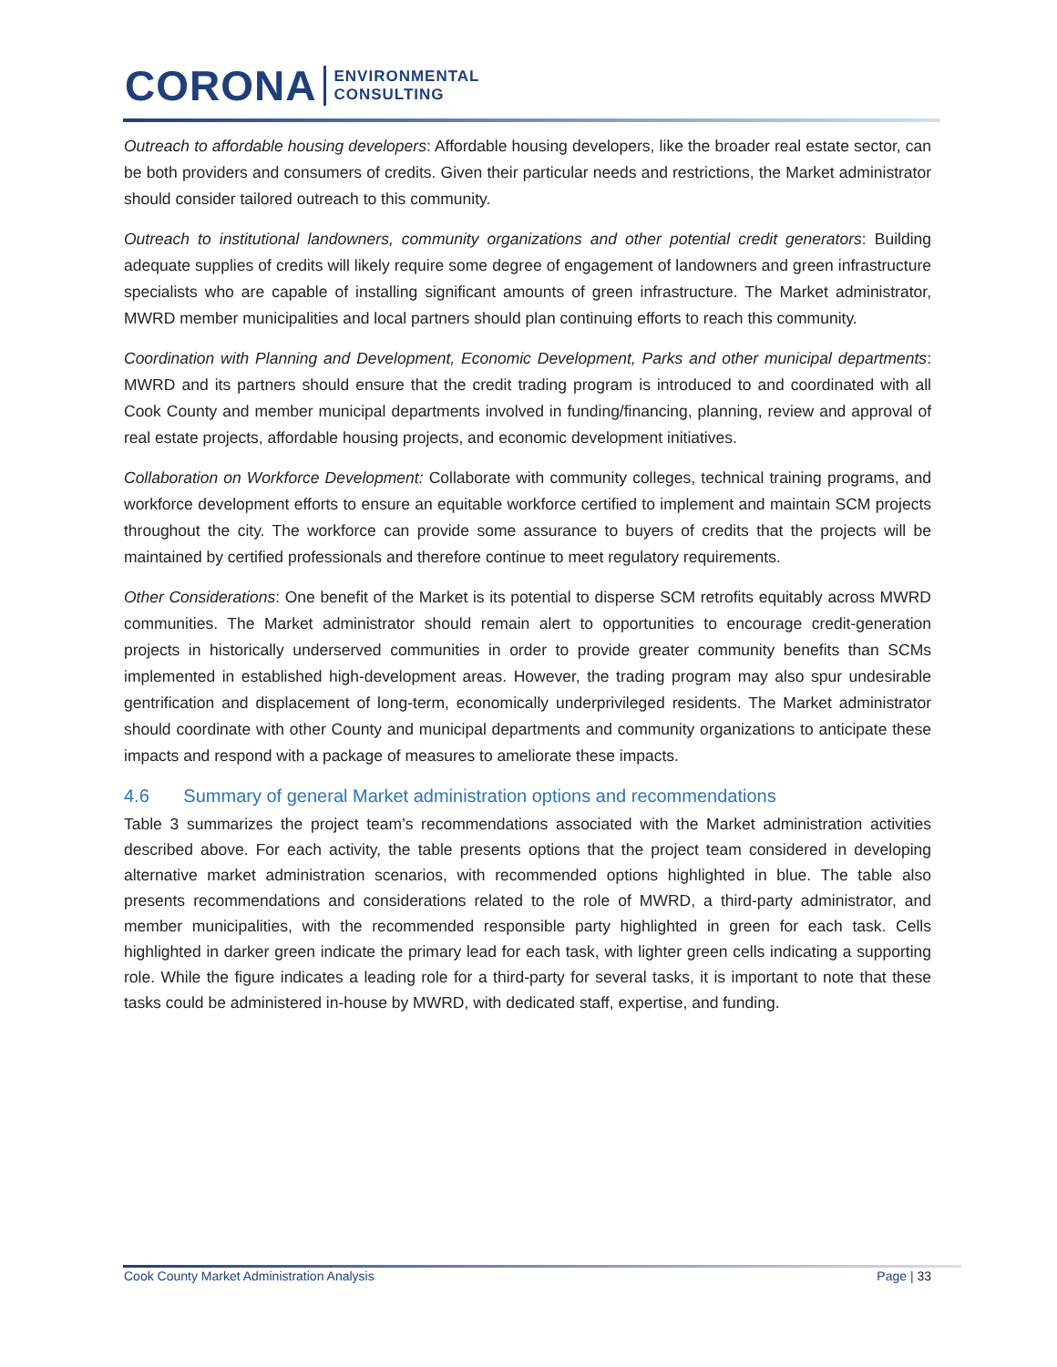CORONA
ENVIRONMENTAL
CONSULTING
Outreach to affordable housing developers: Affordable housing developers, like the broader real estate sector, can be both providers and consumers of credits. Given their particular needs and restrictions, the Market administrator should consider tailored outreach to this community.
Outreach to institutional landowners, community organizations and other potential credit generators: Building adequate supplies of credits will likely require some degree of engagement of landowners and green infrastructure specialists who are capable of installing significant amounts of green infrastructure. The Market administrator, MWRD member municipalities and local partners should plan continuing efforts to reach this community.
Coordination with Planning and Development, Economic Development, Parks and other municipal departments: MWRD and its partners should ensure that the credit trading program is introduced to and coordinated with all Cook County and member municipal departments involved in funding/financing, planning, review and approval of real estate projects, affordable housing projects, and economic development initiatives.
Collaboration on Workforce Development: Collaborate with community colleges, technical training programs, and workforce development efforts to ensure an equitable workforce certified to implement and maintain SCM projects throughout the city. The workforce can provide some assurance to buyers of credits that the projects will be maintained by certified professionals and therefore continue to meet regulatory requirements.
Other Considerations: One benefit of the Market is its potential to disperse SCM retrofits equitably across MWRD communities. The Market administrator should remain alert to opportunities to encourage credit-generation projects in historically underserved communities in order to provide greater community benefits than SCMs implemented in established high-development areas. However, the trading program may also spur undesirable gentrification and displacement of long-term, economically underprivileged residents. The Market administrator should coordinate with other County and municipal departments and community organizations to anticipate these impacts and respond with a package of measures to ameliorate these impacts.
4.6 Summary of general Market administration options and recommendations
Table 3 summarizes the project team’s recommendations associated with the Market administration activities described above. For each activity, the table presents options that the project team considered in developing alternative market administration scenarios, with recommended options highlighted in blue. The table also presents recommendations and considerations related to the role of MWRD, a third-party administrator, and member municipalities, with the recommended responsible party highlighted in green for each task. Cells highlighted in darker green indicate the primary lead for each task, with lighter green cells indicating a supporting role. While the figure indicates a leading role for a third-party for several tasks, it is important to note that these tasks could be administered in-house by MWRD, with dedicated staff, expertise, and funding.
Cook County Market Administration Analysis Page | 33